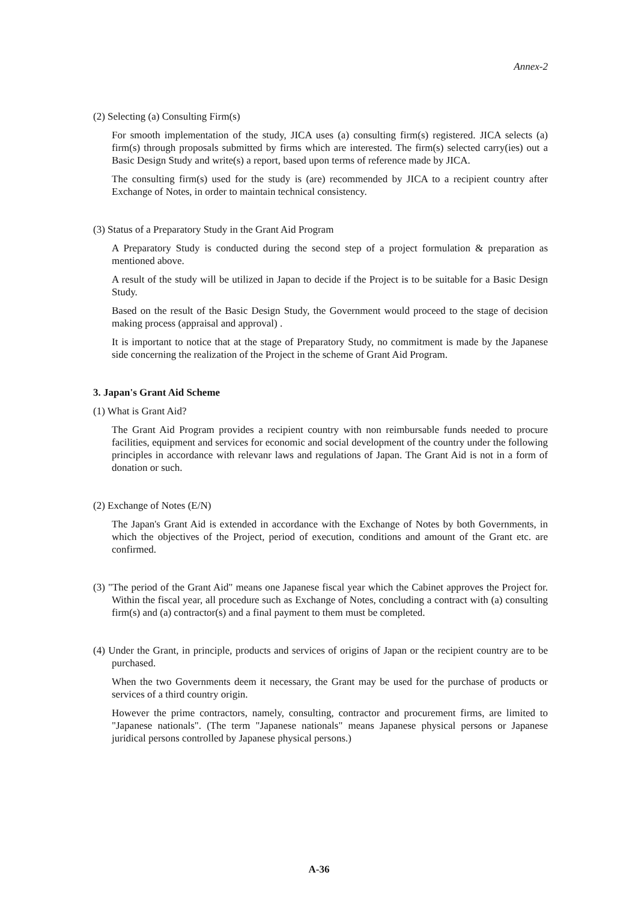Annex-2
(2) Selecting (a) Consulting Firm(s)
For smooth implementation of the study, JICA uses (a) consulting firm(s) registered. JICA selects (a) firm(s) through proposals submitted by firms which are interested. The firm(s) selected carry(ies) out a Basic Design Study and write(s) a report, based upon terms of reference made by JICA.
The consulting firm(s) used for the study is (are) recommended by JICA to a recipient country after Exchange of Notes, in order to maintain technical consistency.
(3) Status of a Preparatory Study in the Grant Aid Program
A Preparatory Study is conducted during the second step of a project formulation & preparation as mentioned above.
A result of the study will be utilized in Japan to decide if the Project is to be suitable for a Basic Design Study.
Based on the result of the Basic Design Study, the Government would proceed to the stage of decision making process (appraisal and approval) .
It is important to notice that at the stage of Preparatory Study, no commitment is made by the Japanese side concerning the realization of the Project in the scheme of Grant Aid Program.
3. Japan's Grant Aid Scheme
(1) What is Grant Aid?
The Grant Aid Program provides a recipient country with non reimbursable funds needed to procure facilities, equipment and services for economic and social development of the country under the following principles in accordance with relevanr laws and regulations of Japan. The Grant Aid is not in a form of donation or such.
(2) Exchange of Notes (E/N)
The Japan's Grant Aid is extended in accordance with the Exchange of Notes by both Governments, in which the objectives of the Project, period of execution, conditions and amount of the Grant etc. are confirmed.
(3) "The period of the Grant Aid" means one Japanese fiscal year which the Cabinet approves the Project for. Within the fiscal year, all procedure such as Exchange of Notes, concluding a contract with (a) consulting firm(s) and (a) contractor(s) and a final payment to them must be completed.
(4) Under the Grant, in principle, products and services of origins of Japan or the recipient country are to be purchased.
When the two Governments deem it necessary, the Grant may be used for the purchase of products or services of a third country origin.
However the prime contractors, namely, consulting, contractor and procurement firms, are limited to "Japanese nationals". (The term "Japanese nationals" means Japanese physical persons or Japanese juridical persons controlled by Japanese physical persons.)
A-36